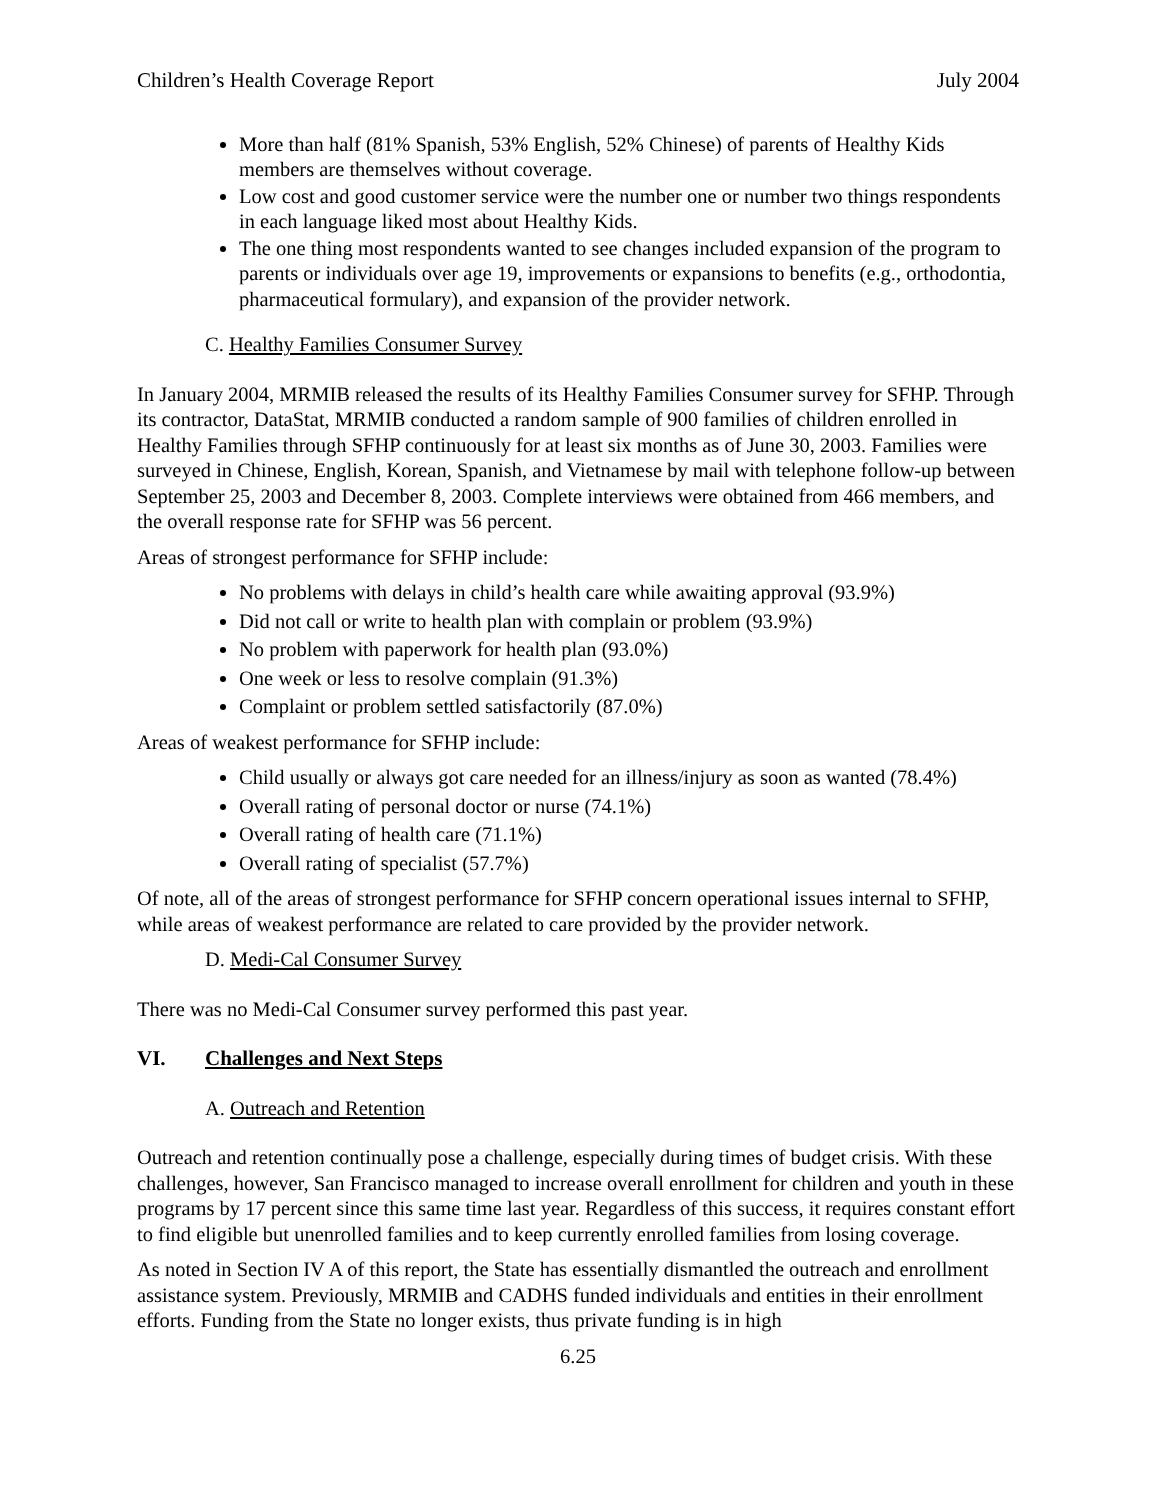Children’s Health Coverage Report July 2004
More than half (81% Spanish, 53% English, 52% Chinese) of parents of Healthy Kids members are themselves without coverage.
Low cost and good customer service were the number one or number two things respondents in each language liked most about Healthy Kids.
The one thing most respondents wanted to see changes included expansion of the program to parents or individuals over age 19, improvements or expansions to benefits (e.g., orthodontia, pharmaceutical formulary), and expansion of the provider network.
C. Healthy Families Consumer Survey
In January 2004, MRMIB released the results of its Healthy Families Consumer survey for SFHP. Through its contractor, DataStat, MRMIB conducted a random sample of 900 families of children enrolled in Healthy Families through SFHP continuously for at least six months as of June 30, 2003. Families were surveyed in Chinese, English, Korean, Spanish, and Vietnamese by mail with telephone follow-up between September 25, 2003 and December 8, 2003. Complete interviews were obtained from 466 members, and the overall response rate for SFHP was 56 percent.
Areas of strongest performance for SFHP include:
No problems with delays in child’s health care while awaiting approval (93.9%)
Did not call or write to health plan with complain or problem (93.9%)
No problem with paperwork for health plan (93.0%)
One week or less to resolve complain (91.3%)
Complaint or problem settled satisfactorily (87.0%)
Areas of weakest performance for SFHP include:
Child usually or always got care needed for an illness/injury as soon as wanted (78.4%)
Overall rating of personal doctor or nurse (74.1%)
Overall rating of health care (71.1%)
Overall rating of specialist (57.7%)
Of note, all of the areas of strongest performance for SFHP concern operational issues internal to SFHP, while areas of weakest performance are related to care provided by the provider network.
D. Medi-Cal Consumer Survey
There was no Medi-Cal Consumer survey performed this past year.
VI. Challenges and Next Steps
A. Outreach and Retention
Outreach and retention continually pose a challenge, especially during times of budget crisis. With these challenges, however, San Francisco managed to increase overall enrollment for children and youth in these programs by 17 percent since this same time last year. Regardless of this success, it requires constant effort to find eligible but unenrolled families and to keep currently enrolled families from losing coverage.
As noted in Section IV A of this report, the State has essentially dismantled the outreach and enrollment assistance system. Previously, MRMIB and CADHS funded individuals and entities in their enrollment efforts. Funding from the State no longer exists, thus private funding is in high
6.25